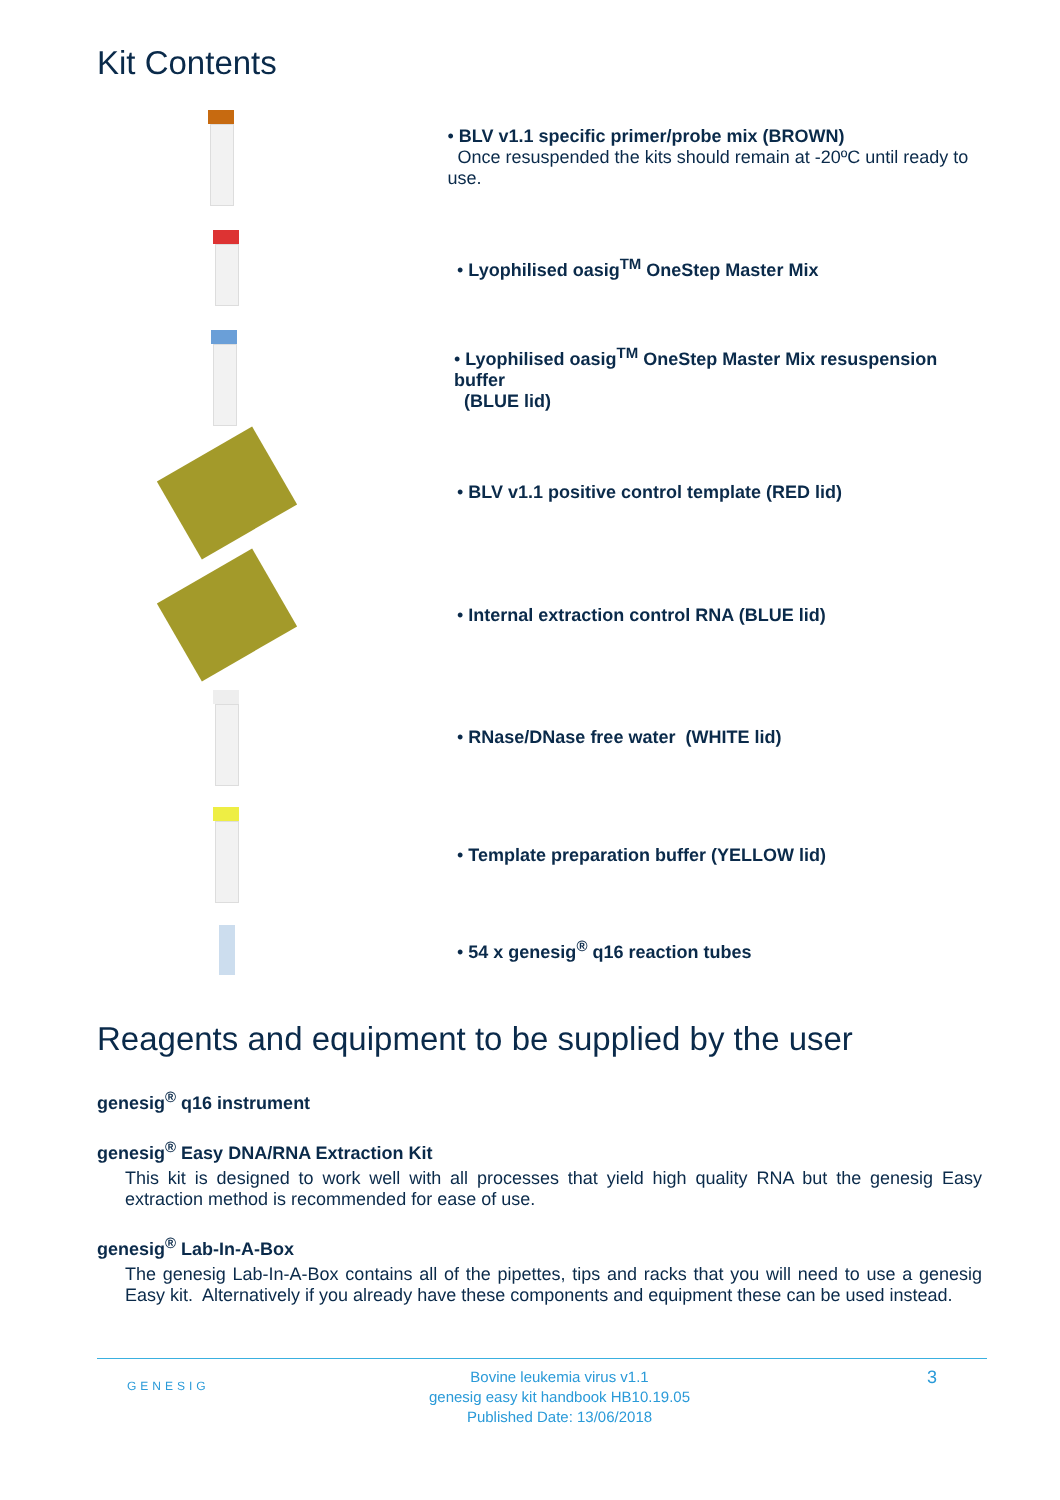Kit Contents
• BLV v1.1 specific primer/probe mix (BROWN)
Once resuspended the kits should remain at -20ºC until ready to use.
• Lyophilised oasig<sup>TM</sup> OneStep Master Mix
• Lyophilised oasig<sup>TM</sup> OneStep Master Mix resuspension buffer
(BLUE lid)
• BLV v1.1 positive control template (RED lid)
• Internal extraction control RNA (BLUE lid)
• RNase/DNase free water (WHITE lid)
• Template preparation buffer (YELLOW lid)
• 54 x genesig<sup>®</sup> q16 reaction tubes
Reagents and equipment to be supplied by the user
genesig<sup>®</sup> q16 instrument
genesig<sup>®</sup> Easy DNA/RNA Extraction Kit
This kit is designed to work well with all processes that yield high quality RNA but the genesig Easy extraction method is recommended for ease of use.
genesig<sup>®</sup> Lab-In-A-Box
The genesig Lab-In-A-Box contains all of the pipettes, tips and racks that you will need to use a genesig Easy kit. Alternatively if you already have these components and equipment these can be used instead.
GENESIG
Bovine leukemia virus v1.1
genesig easy kit handbook HB10.19.05
Published Date: 13/06/2018
3